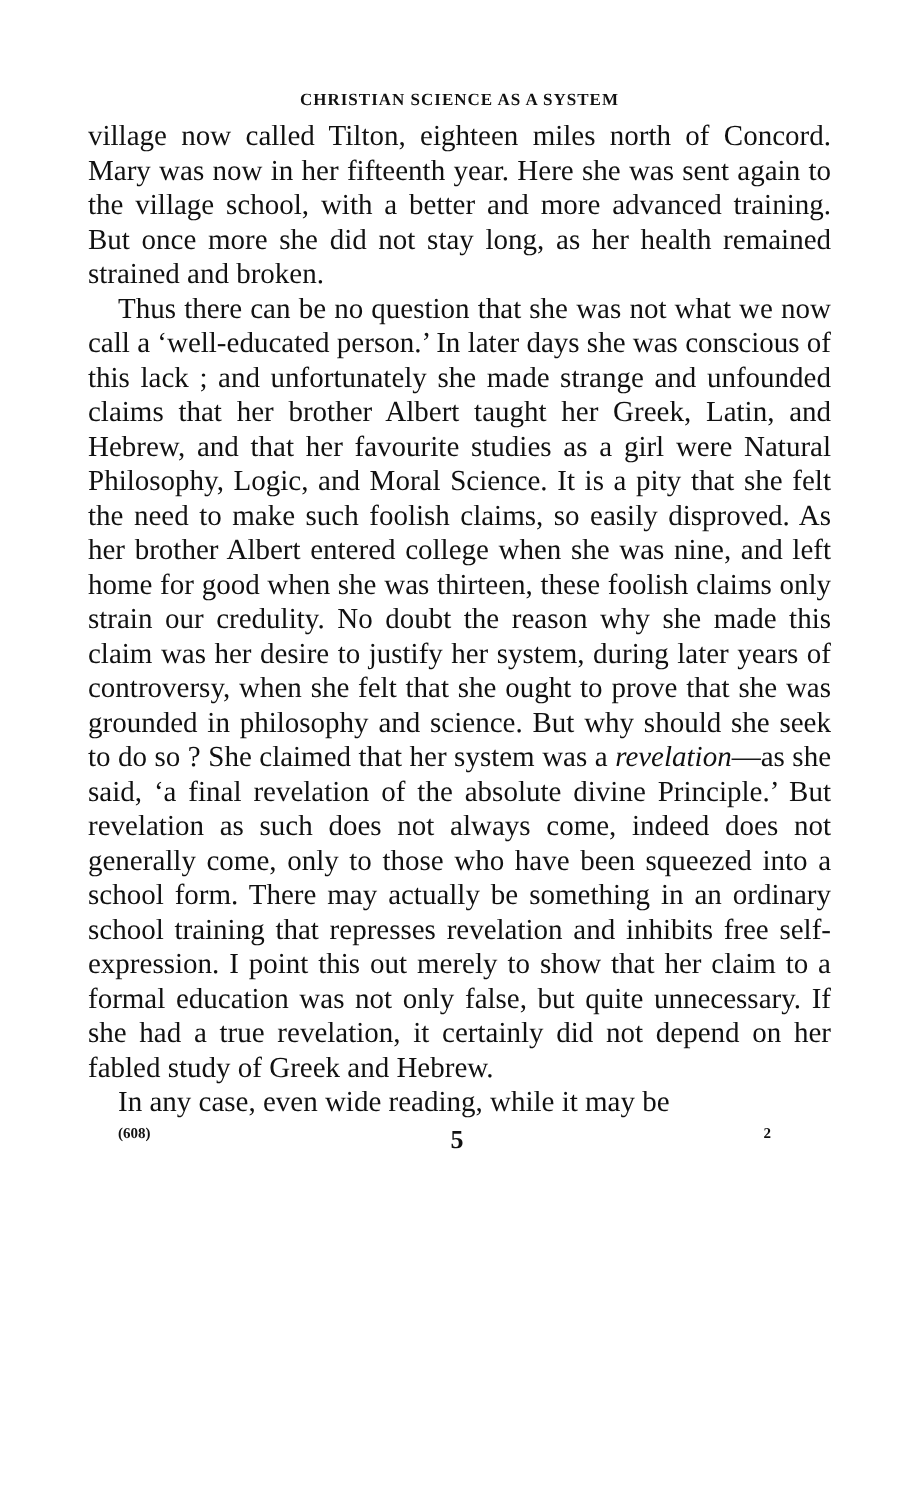CHRISTIAN SCIENCE AS A SYSTEM
village now called Tilton, eighteen miles north of Concord. Mary was now in her fifteenth year. Here she was sent again to the village school, with a better and more advanced training. But once more she did not stay long, as her health remained strained and broken.
Thus there can be no question that she was not what we now call a ‘well-educated person.’ In later days she was conscious of this lack ; and unfortunately she made strange and unfounded claims that her brother Albert taught her Greek, Latin, and Hebrew, and that her favourite studies as a girl were Natural Philosophy, Logic, and Moral Science. It is a pity that she felt the need to make such foolish claims, so easily disproved. As her brother Albert entered college when she was nine, and left home for good when she was thirteen, these foolish claims only strain our credulity. No doubt the reason why she made this claim was her desire to justify her system, during later years of controversy, when she felt that she ought to prove that she was grounded in philosophy and science. But why should she seek to do so ? She claimed that her system was a revelation—as she said, ‘a final revelation of the absolute divine Principle.’ But revelation as such does not always come, indeed does not generally come, only to those who have been squeezed into a school form. There may actually be something in an ordinary school training that represses revelation and inhibits free self-expression. I point this out merely to show that her claim to a formal education was not only false, but quite unnecessary. If she had a true revelation, it certainly did not depend on her fabled study of Greek and Hebrew.
In any case, even wide reading, while it may be
(608) 5 2